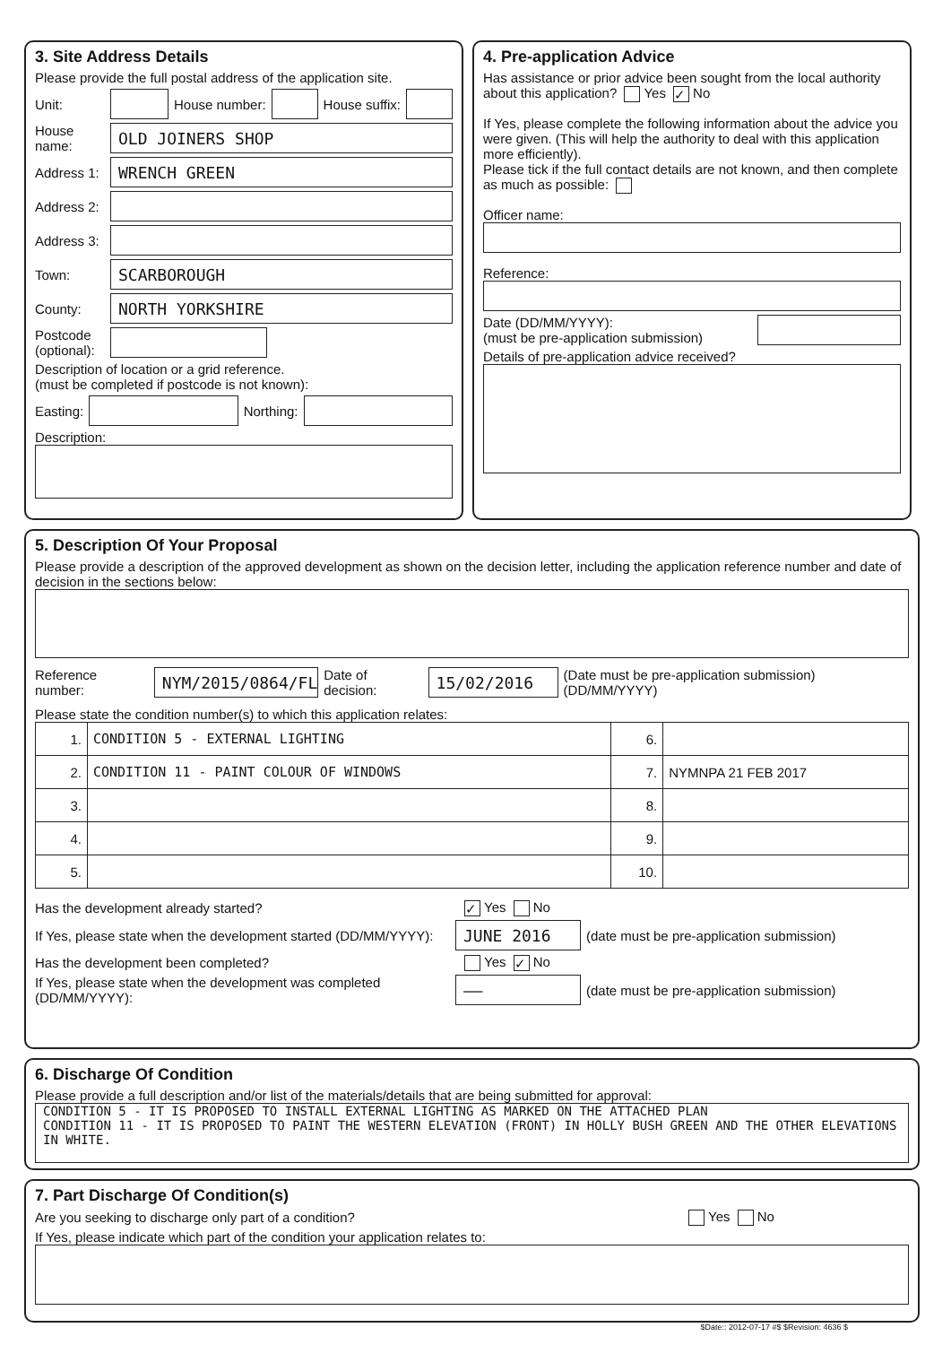3. Site Address Details
Please provide the full postal address of the application site.
Unit: House number: House suffix:
House name:
OLD JOINERS SHOP
Address 1:
WRENCH GREEN
Address 2:
Address 3:
Town:
SCARBOROUGH
County:
NORTH YORKSHIRE
Postcode (optional):
Description of location or a grid reference.
(must be completed if postcode is not known):
Easting: Northing:
Description:
4. Pre-application Advice
Has assistance or prior advice been sought from the local authority about this application? Yes ✓ No
If Yes, please complete the following information about the advice you were given. (This will help the authority to deal with this application more efficiently).
Please tick if the full contact details are not known, and then complete as much as possible:
Officer name:
Reference:
Date (DD/MM/YYYY):
(must be pre-application submission)
Details of pre-application advice received?
5. Description Of Your Proposal
Please provide a description of the approved development as shown on the decision letter, including the application reference number and date of decision in the sections below:
Reference number:
NYM/2015/0864/FL
Date of decision:
15/02/2016
(Date must be pre-application submission) (DD/MM/YYYY)
Please state the condition number(s) to which this application relates:
| 1. | CONDITION 5 - EXTERNAL LIGHTING | 6. | |
| 2. | CONDITION 11 - PAINT COLOUR OF WINDOWS | 7. | NYMNPA 21 FEB 2017 |
| 3. | | 8. | |
| 4. | | 9. | |
| 5. | | 10. | |
Has the development already started? ✓ Yes No
If Yes, please state when the development started (DD/MM/YYYY):
JUNE 2016
(date must be pre-application submission)
Has the development been completed? Yes ✓ No
If Yes, please state when the development was completed (DD/MM/YYYY):
——
(date must be pre-application submission)
6. Discharge Of Condition
Please provide a full description and/or list of the materials/details that are being submitted for approval:
CONDITION 5 - IT IS PROPOSED TO INSTALL EXTERNAL LIGHTING AS MARKED ON THE ATTACHED PLAN
CONDITION 11 - IT IS PROPOSED TO PAINT THE WESTERN ELEVATION (FRONT) IN HOLLY BUSH GREEN AND THE OTHER ELEVATIONS IN WHITE.
7. Part Discharge Of Condition(s)
Are you seeking to discharge only part of a condition? Yes No
If Yes, please indicate which part of the condition your application relates to:
$Date:: 2012-07-17 #$ $Revision: 4636 $